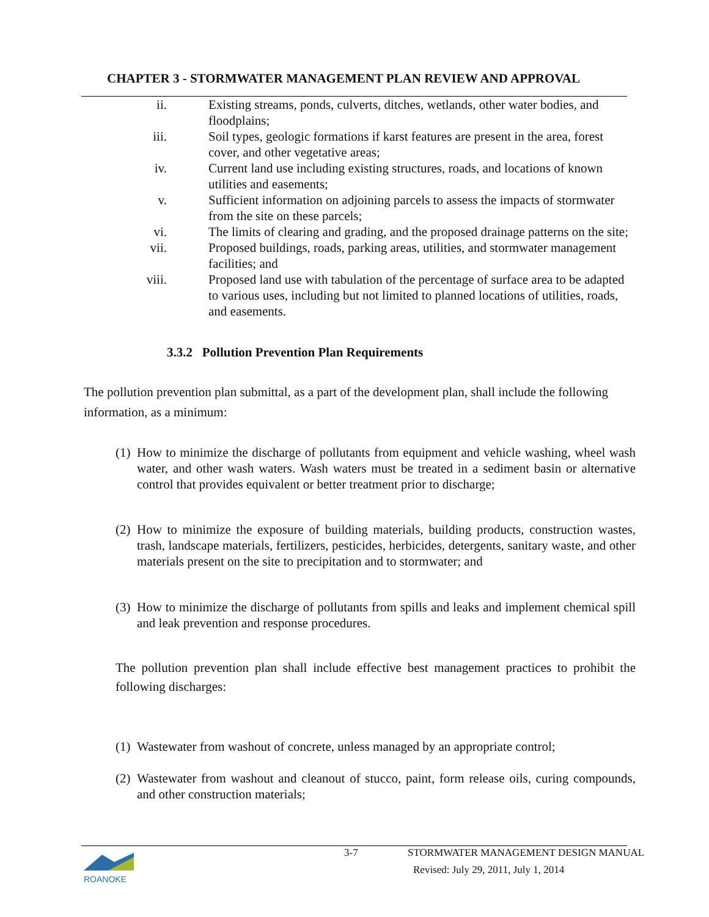CHAPTER 3 - STORMWATER MANAGEMENT PLAN REVIEW AND APPROVAL
ii. Existing streams, ponds, culverts, ditches, wetlands, other water bodies, and floodplains;
iii. Soil types, geologic formations if karst features are present in the area, forest cover, and other vegetative areas;
iv. Current land use including existing structures, roads, and locations of known utilities and easements;
v. Sufficient information on adjoining parcels to assess the impacts of stormwater from the site on these parcels;
vi. The limits of clearing and grading, and the proposed drainage patterns on the site;
vii. Proposed buildings, roads, parking areas, utilities, and stormwater management facilities; and
viii. Proposed land use with tabulation of the percentage of surface area to be adapted to various uses, including but not limited to planned locations of utilities, roads, and easements.
3.3.2 Pollution Prevention Plan Requirements
The pollution prevention plan submittal, as a part of the development plan, shall include the following information, as a minimum:
(1) How to minimize the discharge of pollutants from equipment and vehicle washing, wheel wash water, and other wash waters. Wash waters must be treated in a sediment basin or alternative control that provides equivalent or better treatment prior to discharge;
(2) How to minimize the exposure of building materials, building products, construction wastes, trash, landscape materials, fertilizers, pesticides, herbicides, detergents, sanitary waste, and other materials present on the site to precipitation and to stormwater; and
(3) How to minimize the discharge of pollutants from spills and leaks and implement chemical spill and leak prevention and response procedures.
The pollution prevention plan shall include effective best management practices to prohibit the following discharges:
(1) Wastewater from washout of concrete, unless managed by an appropriate control;
(2) Wastewater from washout and cleanout of stucco, paint, form release oils, curing compounds, and other construction materials;
ROANOKE
3-7
STORMWATER MANAGEMENT DESIGN MANUAL
Revised: July 29, 2011, July 1, 2014